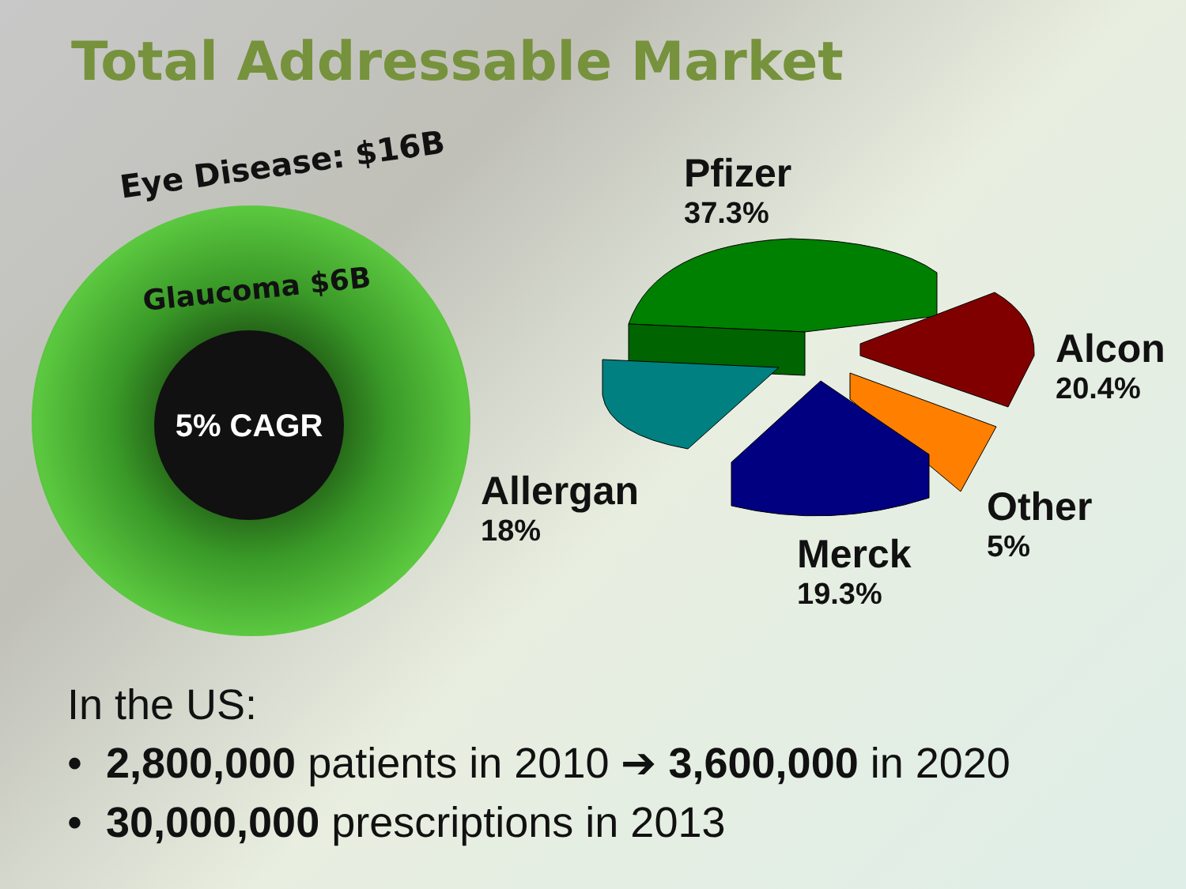Total Addressable Market
Eye Disease: $16B
Glaucoma $6B
5% CAGR
Pfizer
37.3%
Alcon
20.4%
Allergan
18%
Other
5%
Merck
19.3%
In the US:
• 2,800,000 patients in 2010 ➔ 3,600,000 in 2020
• 30,000,000 prescriptions in 2013